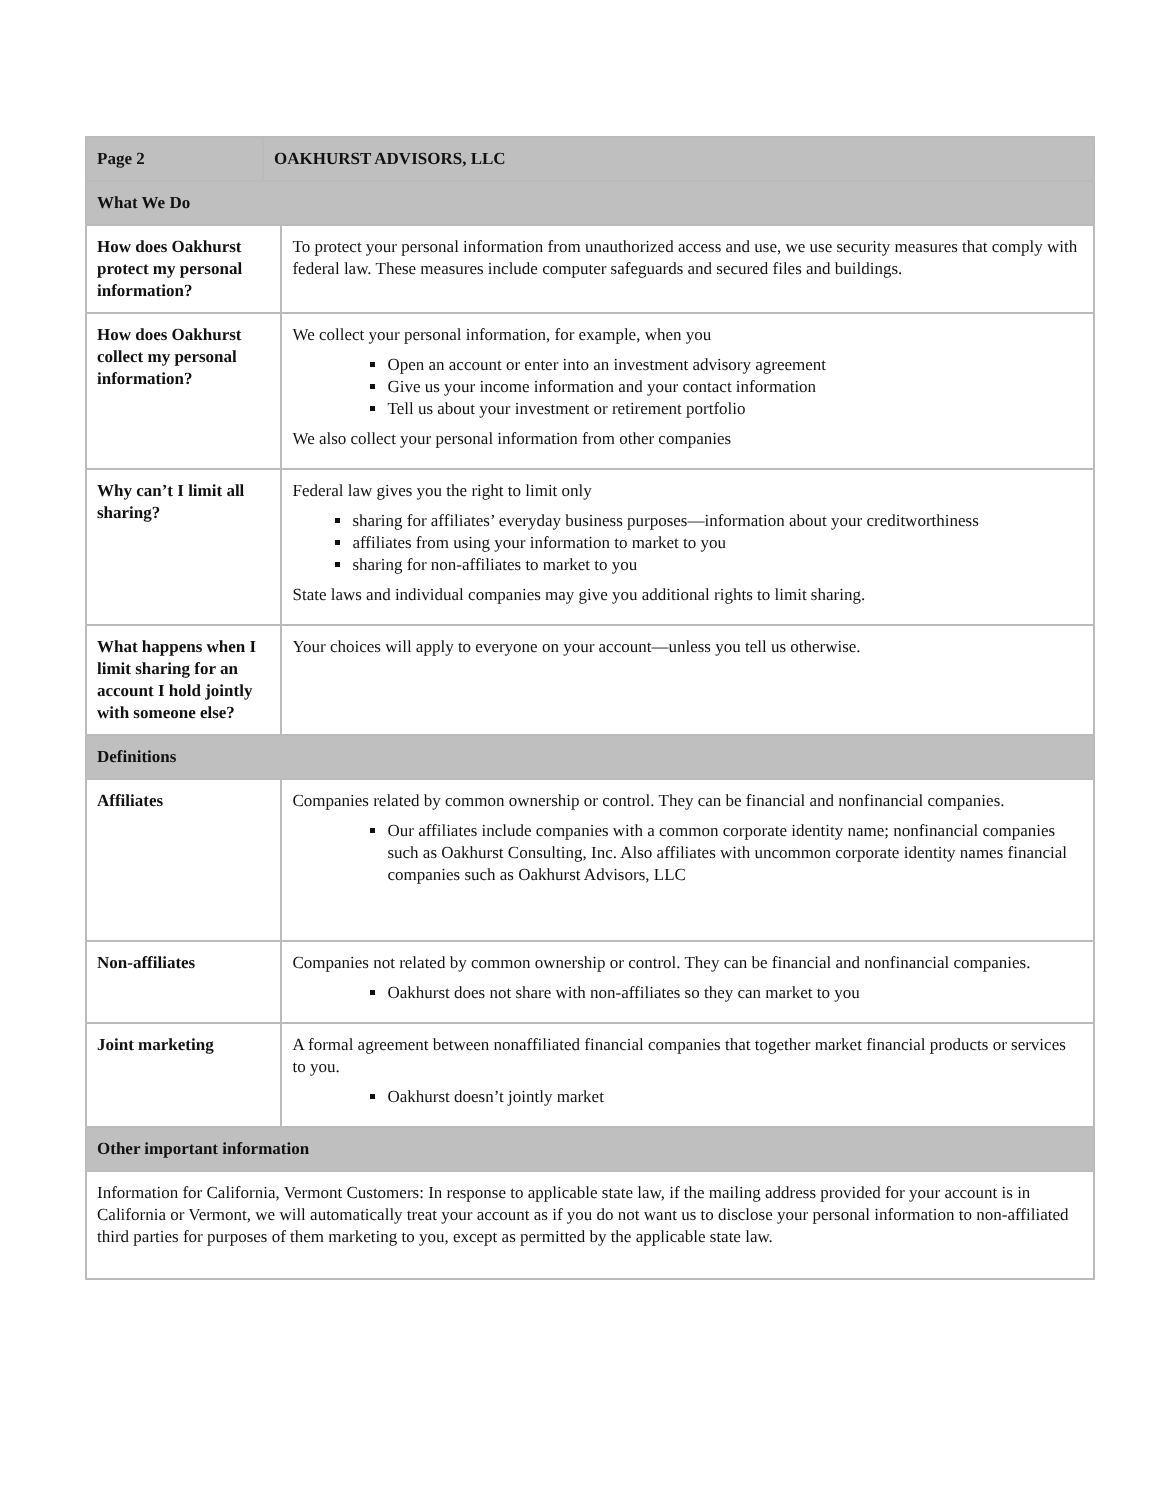| Page 2 | OAKHURST ADVISORS, LLC | |
| What We Do | | |
| How does Oakhurst protect my personal information? | | To protect your personal information from unauthorized access and use, we use security measures that comply with federal law. These measures include computer safeguards and secured files and buildings. |
| How does Oakhurst collect my personal information? | | We collect your personal information, for example, when you Open an account or enter into an investment advisory agreement Give us your income information and your contact information Tell us about your investment or retirement portfolio We also collect your personal information from other companies |
| Why can’t I limit all sharing? | | Federal law gives you the right to limit only sharing for affiliates’ everyday business purposes—information about your creditworthiness affiliates from using your information to market to you sharing for non-affiliates to market to you State laws and individual companies may give you additional rights to limit sharing. |
| What happens when I limit sharing for an account I hold jointly with someone else? | | Your choices will apply to everyone on your account—unless you tell us otherwise. |
| Definitions | | |
| Affiliates | | Companies related by common ownership or control. They can be financial and nonfinancial companies. Our affiliates include companies with a common corporate identity name; nonfinancial companies such as Oakhurst Consulting, Inc. Also affiliates with uncommon corporate identity names financial companies such as Oakhurst Advisors, LLC |
| Non-affiliates | | Companies not related by common ownership or control. They can be financial and nonfinancial companies. Oakhurst does not share with non-affiliates so they can market to you |
| Joint marketing | | A formal agreement between nonaffiliated financial companies that together market financial products or services to you. Oakhurst doesn’t jointly market |
| Other important information | | |
| Information for California, Vermont Customers: In response to applicable state law, if the mailing address provided for your account is in California or Vermont, we will automatically treat your account as if you do not want us to disclose your personal information to non-affiliated third parties for purposes of them marketing to you, except as permitted by the applicable state law. | | |